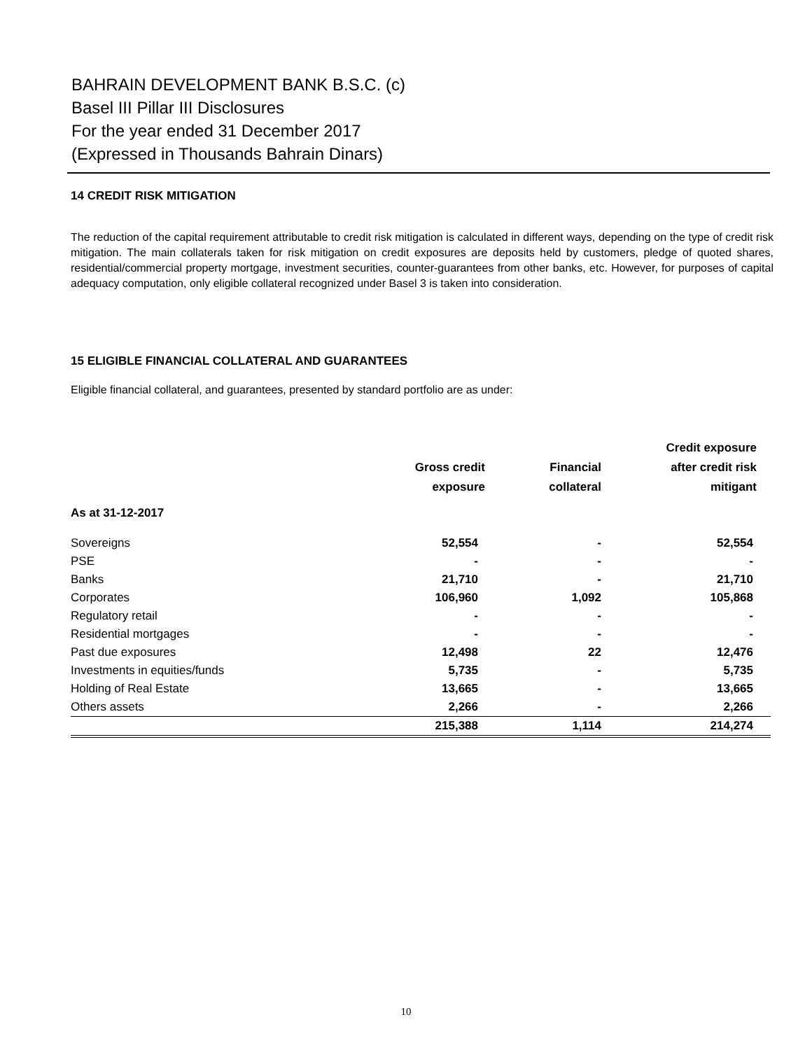BAHRAIN DEVELOPMENT BANK B.S.C. (c)
Basel III Pillar III Disclosures
For the year ended 31 December 2017
(Expressed in Thousands Bahrain Dinars)
14 CREDIT RISK MITIGATION
The reduction of the capital requirement attributable to credit risk mitigation is calculated in different ways, depending on the type of credit risk mitigation. The main collaterals taken for risk mitigation on credit exposures are deposits held by customers, pledge of quoted shares, residential/commercial property mortgage, investment securities, counter-guarantees from other banks, etc. However, for purposes of capital adequacy computation, only eligible collateral recognized under Basel 3 is taken into consideration.
15 ELIGIBLE FINANCIAL COLLATERAL AND GUARANTEES
Eligible financial collateral, and guarantees, presented by standard portfolio are as under:
| | Gross credit exposure | Financial collateral | Credit exposure after credit risk mitigant |
| --- | --- | --- | --- |
| As at 31-12-2017 | | | |
| Sovereigns | 52,554 | - | 52,554 |
| PSE | - | - | - |
| Banks | 21,710 | - | 21,710 |
| Corporates | 106,960 | 1,092 | 105,868 |
| Regulatory retail | - | - | - |
| Residential mortgages | - | - | - |
| Past due exposures | 12,498 | 22 | 12,476 |
| Investments in equities/funds | 5,735 | - | 5,735 |
| Holding of Real Estate | 13,665 | - | 13,665 |
| Others assets | 2,266 | - | 2,266 |
| | 215,388 | 1,114 | 214,274 |
10